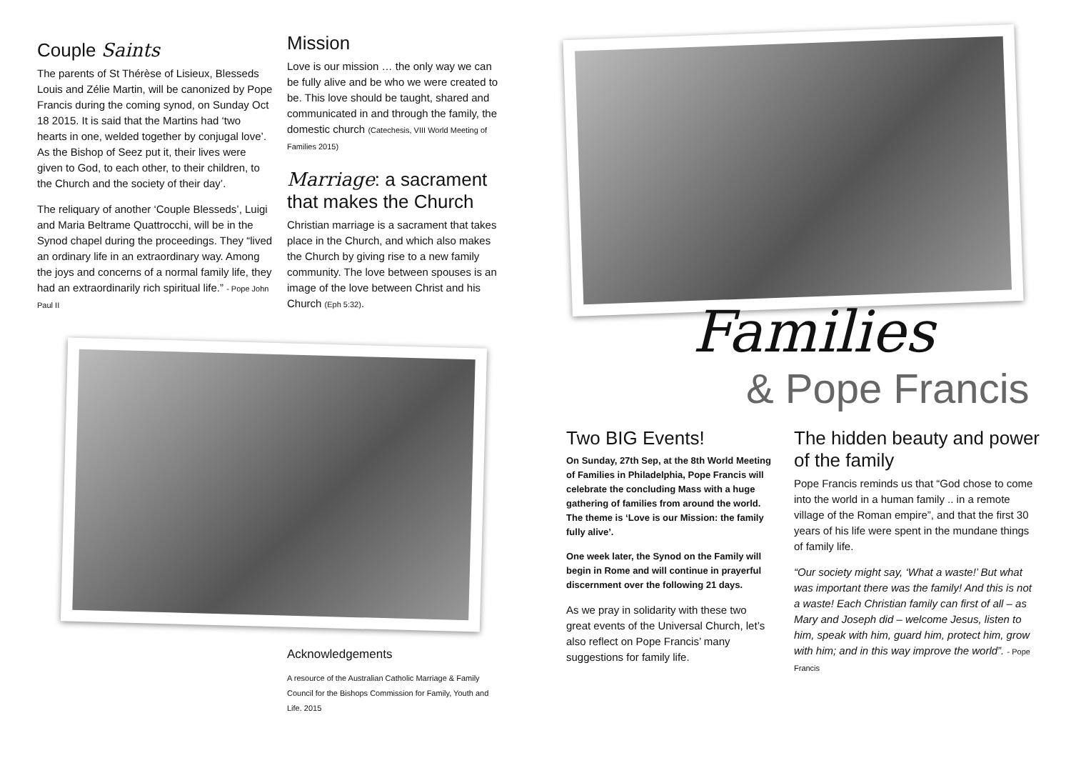Couple Saints
The parents of St Thérèse of Lisieux, Blesseds Louis and Zélie Martin, will be canonized by Pope Francis during the coming synod, on Sunday Oct 18 2015. It is said that the Martins had ‘two hearts in one, welded together by conjugal love’. As the Bishop of Seez put it, their lives were given to God, to each other, to their children, to the Church and the society of their day’.
The reliquary of another ‘Couple Blesseds’, Luigi and Maria Beltrame Quattrocchi, will be in the Synod chapel during the proceedings. They “lived an ordinary life in an extraordinary way. Among the joys and concerns of a normal family life, they had an extraordinarily rich spiritual life.” - Pope John Paul II
Mission
Love is our mission … the only way we can be fully alive and be who we were created to be. This love should be taught, shared and communicated in and through the family, the domestic church (Catechesis, VIII World Meeting of Families 2015)
Marriage: a sacrament that makes the Church
Christian marriage is a sacrament that takes place in the Church, and which also makes the Church by giving rise to a new family community. The love between spouses is an image of the love between Christ and his Church (Eph 5:32).
Acknowledgements
A resource of the Australian Catholic Marriage & Family Council for the Bishops Commission for Family, Youth and Life. 2015
Families
& Pope Francis
Two BIG Events!
On Sunday, 27th Sep, at the 8th World Meeting of Families in Philadelphia, Pope Francis will celebrate the concluding Mass with a huge gathering of families from around the world. The theme is ‘Love is our Mission: the family fully alive’.
One week later, the Synod on the Family will begin in Rome and will continue in prayerful discernment over the following 21 days.
As we pray in solidarity with these two great events of the Universal Church, let’s also reflect on Pope Francis’ many suggestions for family life.
The hidden beauty and power of the family
Pope Francis reminds us that “God chose to come into the world in a human family .. in a remote village of the Roman empire”, and that the first 30 years of his life were spent in the mundane things of family life.
“Our society might say, ‘What a waste!’ But what was important there was the family! And this is not a waste! Each Christian family can first of all – as Mary and Joseph did – welcome Jesus, listen to him, speak with him, guard him, protect him, grow with him; and in this way improve the world”. - Pope Francis